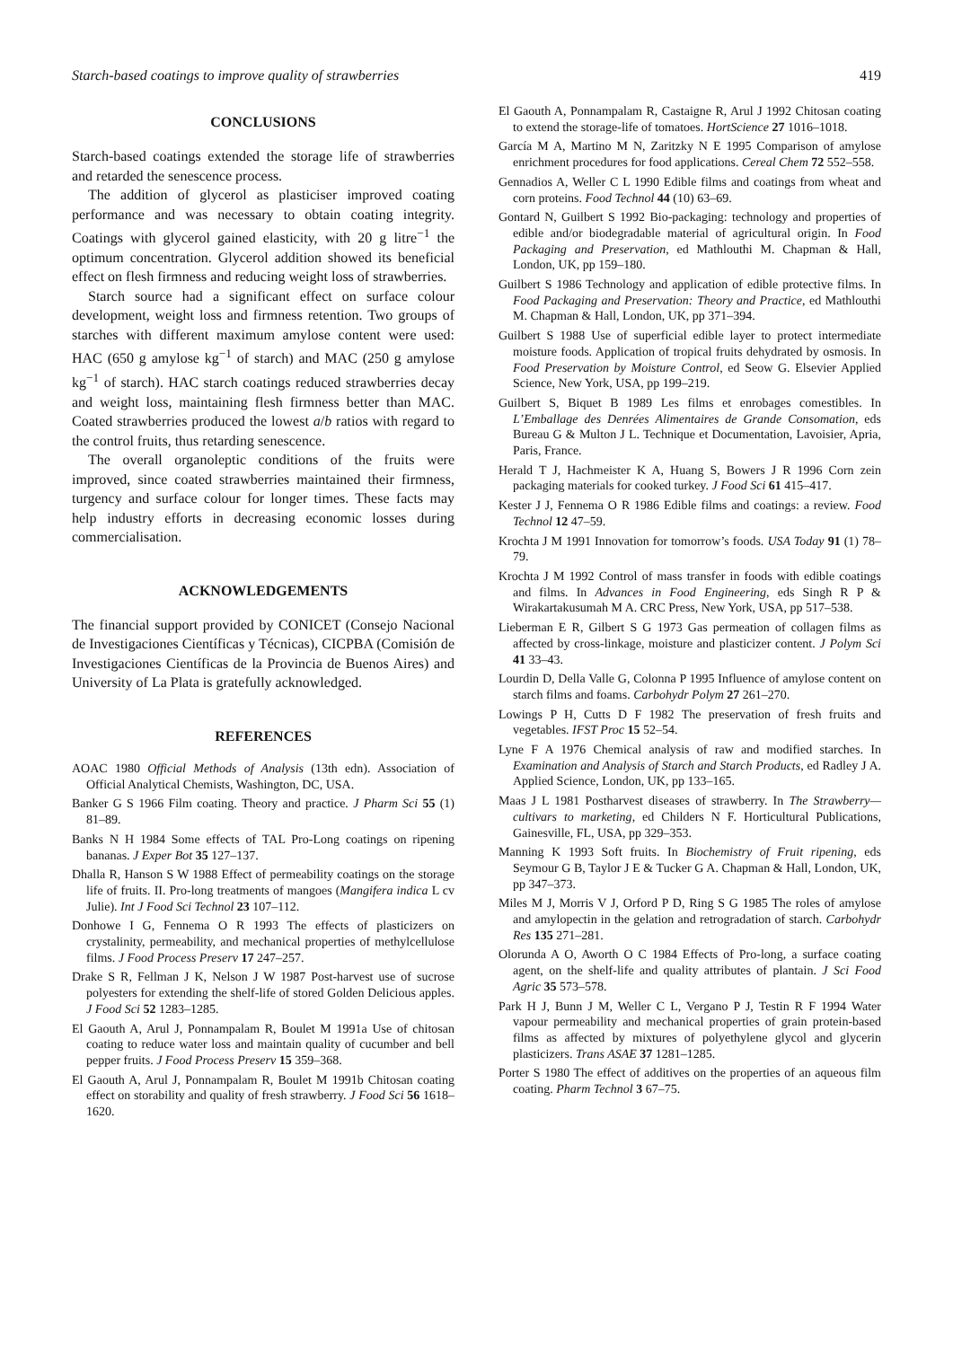Starch-based coatings to improve quality of strawberries 419
CONCLUSIONS
Starch-based coatings extended the storage life of strawberries and retarded the senescence process.
The addition of glycerol as plasticiser improved coating performance and was necessary to obtain coating integrity. Coatings with glycerol gained elasticity, with 20 g litre<sup>−1</sup> the optimum concentration. Glycerol addition showed its beneficial effect on flesh firmness and reducing weight loss of strawberries.
Starch source had a significant effect on surface colour development, weight loss and firmness retention. Two groups of starches with different maximum amylose content were used: HAC (650 g amylose kg<sup>−1</sup> of starch) and MAC (250 g amylose kg<sup>−1</sup> of starch). HAC starch coatings reduced strawberries decay and weight loss, maintaining flesh firmness better than MAC. Coated strawberries produced the lowest a/b ratios with regard to the control fruits, thus retarding senescence.
The overall organoleptic conditions of the fruits were improved, since coated strawberries maintained their firmness, turgency and surface colour for longer times. These facts may help industry efforts in decreasing economic losses during commercialisation.
ACKNOWLEDGEMENTS
The financial support provided by CONICET (Consejo Nacional de Investigaciones Científicas y Técnicas), CICPBA (Comisión de Investigaciones Científicas de la Provincia de Buenos Aires) and University of La Plata is gratefully acknowledged.
REFERENCES
AOAC 1980 Official Methods of Analysis (13th edn). Association of Official Analytical Chemists, Washington, DC, USA.
Banker G S 1966 Film coating. Theory and practice. J Pharm Sci 55 (1) 81–89.
Banks N H 1984 Some effects of TAL Pro-Long coatings on ripening bananas. J Exper Bot 35 127–137.
Dhalla R, Hanson S W 1988 Effect of permeability coatings on the storage life of fruits. II. Pro-long treatments of mangoes (Mangifera indica L cv Julie). Int J Food Sci Technol 23 107–112.
Donhowe I G, Fennema O R 1993 The effects of plasticizers on crystalinity, permeability, and mechanical properties of methylcellulose films. J Food Process Preserv 17 247–257.
Drake S R, Fellman J K, Nelson J W 1987 Post-harvest use of sucrose polyesters for extending the shelf-life of stored Golden Delicious apples. J Food Sci 52 1283–1285.
El Gaouth A, Arul J, Ponnampalam R, Boulet M 1991a Use of chitosan coating to reduce water loss and maintain quality of cucumber and bell pepper fruits. J Food Process Preserv 15 359–368.
El Gaouth A, Arul J, Ponnampalam R, Boulet M 1991b Chitosan coating effect on storability and quality of fresh strawberry. J Food Sci 56 1618–1620.
El Gaouth A, Ponnampalam R, Castaigne R, Arul J 1992 Chitosan coating to extend the storage-life of tomatoes. HortScience 27 1016–1018.
García M A, Martino M N, Zaritzky N E 1995 Comparison of amylose enrichment procedures for food applications. Cereal Chem 72 552–558.
Gennadios A, Weller C L 1990 Edible films and coatings from wheat and corn proteins. Food Technol 44 (10) 63–69.
Gontard N, Guilbert S 1992 Bio-packaging: technology and properties of edible and/or biodegradable material of agricultural origin. In Food Packaging and Preservation, ed Mathlouthi M. Chapman & Hall, London, UK, pp 159–180.
Guilbert S 1986 Technology and application of edible protective films. In Food Packaging and Preservation: Theory and Practice, ed Mathlouthi M. Chapman & Hall, London, UK, pp 371–394.
Guilbert S 1988 Use of superficial edible layer to protect intermediate moisture foods. Application of tropical fruits dehydrated by osmosis. In Food Preservation by Moisture Control, ed Seow G. Elsevier Applied Science, New York, USA, pp 199–219.
Guilbert S, Biquet B 1989 Les films et enrobages comestibles. In L’Emballage des Denrées Alimentaires de Grande Consomation, eds Bureau G & Multon J L. Technique et Documentation, Lavoisier, Apria, Paris, France.
Herald T J, Hachmeister K A, Huang S, Bowers J R 1996 Corn zein packaging materials for cooked turkey. J Food Sci 61 415–417.
Kester J J, Fennema O R 1986 Edible films and coatings: a review. Food Technol 12 47–59.
Krochta J M 1991 Innovation for tomorrow’s foods. USA Today 91 (1) 78–79.
Krochta J M 1992 Control of mass transfer in foods with edible coatings and films. In Advances in Food Engineering, eds Singh R P & Wirakartakusumah M A. CRC Press, New York, USA, pp 517–538.
Lieberman E R, Gilbert S G 1973 Gas permeation of collagen films as affected by cross-linkage, moisture and plasticizer content. J Polym Sci 41 33–43.
Lourdin D, Della Valle G, Colonna P 1995 Influence of amylose content on starch films and foams. Carbohydr Polym 27 261–270.
Lowings P H, Cutts D F 1982 The preservation of fresh fruits and vegetables. IFST Proc 15 52–54.
Lyne F A 1976 Chemical analysis of raw and modified starches. In Examination and Analysis of Starch and Starch Products, ed Radley J A. Applied Science, London, UK, pp 133–165.
Maas J L 1981 Postharvest diseases of strawberry. In The Strawberry—cultivars to marketing, ed Childers N F. Horticultural Publications, Gainesville, FL, USA, pp 329–353.
Manning K 1993 Soft fruits. In Biochemistry of Fruit ripening, eds Seymour G B, Taylor J E & Tucker G A. Chapman & Hall, London, UK, pp 347–373.
Miles M J, Morris V J, Orford P D, Ring S G 1985 The roles of amylose and amylopectin in the gelation and retrogradation of starch. Carbohydr Res 135 271–281.
Olorunda A O, Aworth O C 1984 Effects of Pro-long, a surface coating agent, on the shelf-life and quality attributes of plantain. J Sci Food Agric 35 573–578.
Park H J, Bunn J M, Weller C L, Vergano P J, Testin R F 1994 Water vapour permeability and mechanical properties of grain protein-based films as affected by mixtures of polyethylene glycol and glycerin plasticizers. Trans ASAE 37 1281–1285.
Porter S 1980 The effect of additives on the properties of an aqueous film coating. Pharm Technol 3 67–75.